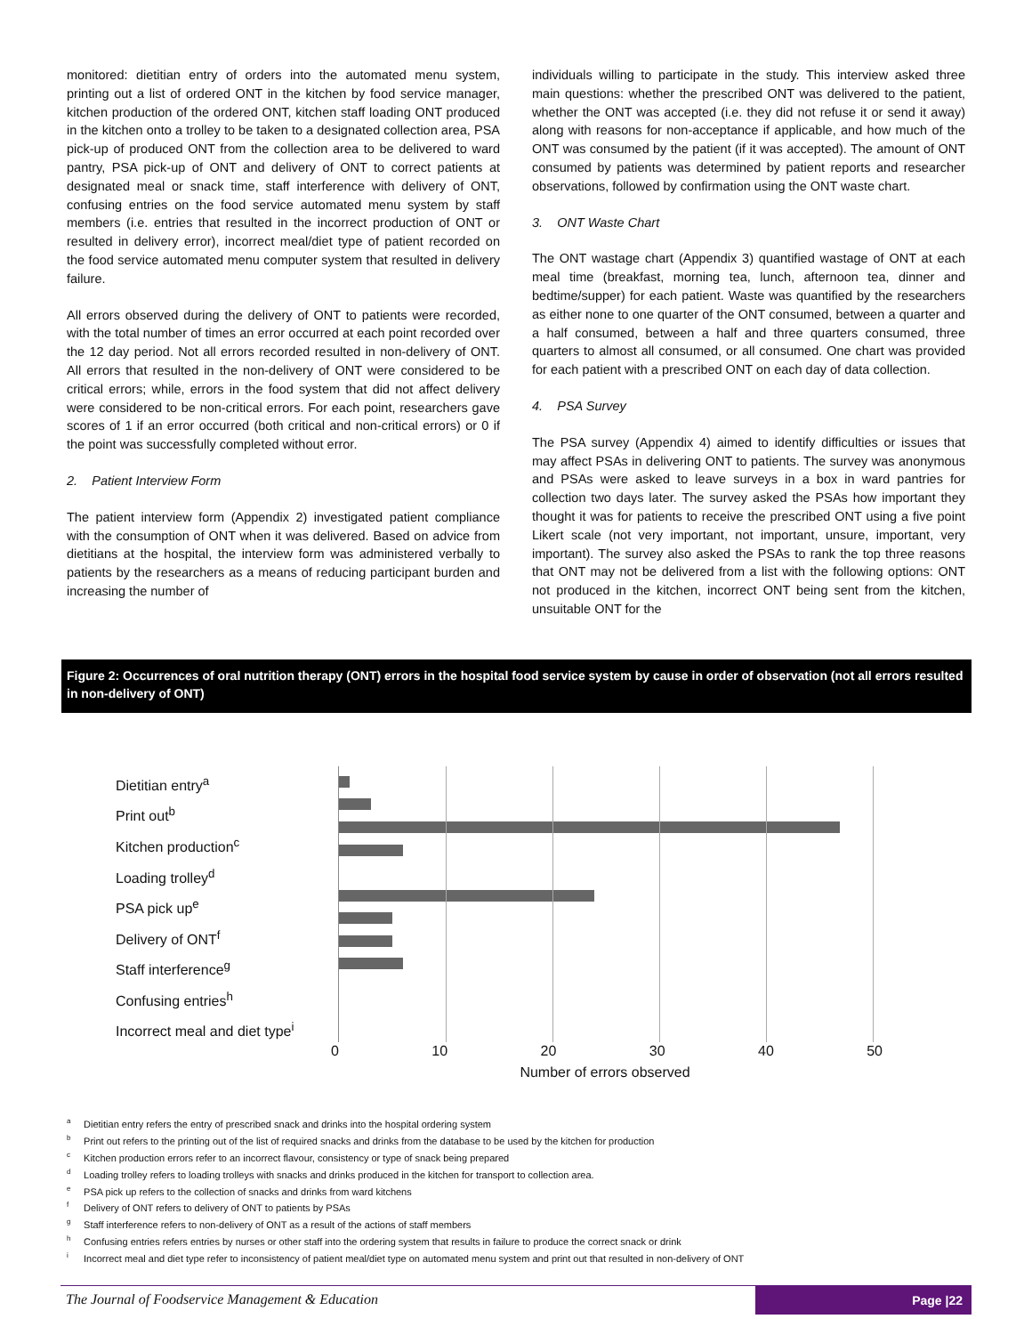monitored: dietitian entry of orders into the automated menu system, printing out a list of ordered ONT in the kitchen by food service manager, kitchen production of the ordered ONT, kitchen staff loading ONT produced in the kitchen onto a trolley to be taken to a designated collection area, PSA pick-up of produced ONT from the collection area to be delivered to ward pantry, PSA pick-up of ONT and delivery of ONT to correct patients at designated meal or snack time, staff interference with delivery of ONT, confusing entries on the food service automated menu system by staff members (i.e. entries that resulted in the incorrect production of ONT or resulted in delivery error), incorrect meal/diet type of patient recorded on the food service automated menu computer system that resulted in delivery failure.
All errors observed during the delivery of ONT to patients were recorded, with the total number of times an error occurred at each point recorded over the 12 day period. Not all errors recorded resulted in non-delivery of ONT. All errors that resulted in the non-delivery of ONT were considered to be critical errors; while, errors in the food system that did not affect delivery were considered to be non-critical errors. For each point, researchers gave scores of 1 if an error occurred (both critical and non-critical errors) or 0 if the point was successfully completed without error.
2. Patient Interview Form
The patient interview form (Appendix 2) investigated patient compliance with the consumption of ONT when it was delivered. Based on advice from dietitians at the hospital, the interview form was administered verbally to patients by the researchers as a means of reducing participant burden and increasing the number of
individuals willing to participate in the study. This interview asked three main questions: whether the prescribed ONT was delivered to the patient, whether the ONT was accepted (i.e. they did not refuse it or send it away) along with reasons for non-acceptance if applicable, and how much of the ONT was consumed by the patient (if it was accepted). The amount of ONT consumed by patients was determined by patient reports and researcher observations, followed by confirmation using the ONT waste chart.
3. ONT Waste Chart
The ONT wastage chart (Appendix 3) quantified wastage of ONT at each meal time (breakfast, morning tea, lunch, afternoon tea, dinner and bedtime/supper) for each patient. Waste was quantified by the researchers as either none to one quarter of the ONT consumed, between a quarter and a half consumed, between a half and three quarters consumed, three quarters to almost all consumed, or all consumed. One chart was provided for each patient with a prescribed ONT on each day of data collection.
4. PSA Survey
The PSA survey (Appendix 4) aimed to identify difficulties or issues that may affect PSAs in delivering ONT to patients. The survey was anonymous and PSAs were asked to leave surveys in a box in ward pantries for collection two days later. The survey asked the PSAs how important they thought it was for patients to receive the prescribed ONT using a five point Likert scale (not very important, not important, unsure, important, very important). The survey also asked the PSAs to rank the top three reasons that ONT may not be delivered from a list with the following options: ONT not produced in the kitchen, incorrect ONT being sent from the kitchen, unsuitable ONT for the
Figure 2: Occurrences of oral nutrition therapy (ONT) errors in the hospital food service system by cause in order of observation (not all errors resulted in non-delivery of ONT)
Dietitian entry<sup>a</sup>
Print out<sup>b</sup>
Kitchen production<sup>c</sup>
Loading trolley<sup>d</sup>
PSA pick up<sup>e</sup>
Delivery of ONT<sup>f</sup>
Staff interference<sup>g</sup>
Confusing entries<sup>h</sup>
Incorrect meal and diet type<sup>i</sup>
0 10 20 30 40 50
Number of errors observed
<sup>a</sup> Dietitian entry refers the entry of prescribed snack and drinks into the hospital ordering system
<sup>b</sup> Print out refers to the printing out of the list of required snacks and drinks from the database to be used by the kitchen for production
<sup>c</sup> Kitchen production errors refer to an incorrect flavour, consistency or type of snack being prepared
<sup>d</sup> Loading trolley refers to loading trolleys with snacks and drinks produced in the kitchen for transport to collection area.
<sup>e</sup> PSA pick up refers to the collection of snacks and drinks from ward kitchens
<sup>f</sup> Delivery of ONT refers to delivery of ONT to patients by PSAs
<sup>g</sup> Staff interference refers to non-delivery of ONT as a result of the actions of staff members
<sup>h</sup> Confusing entries refers entries by nurses or other staff into the ordering system that results in failure to produce the correct snack or drink
<sup>i</sup> Incorrect meal and diet type refer to inconsistency of patient meal/diet type on automated menu system and print out that resulted in non-delivery of ONT
The Journal of Foodservice Management & Education
Page |22